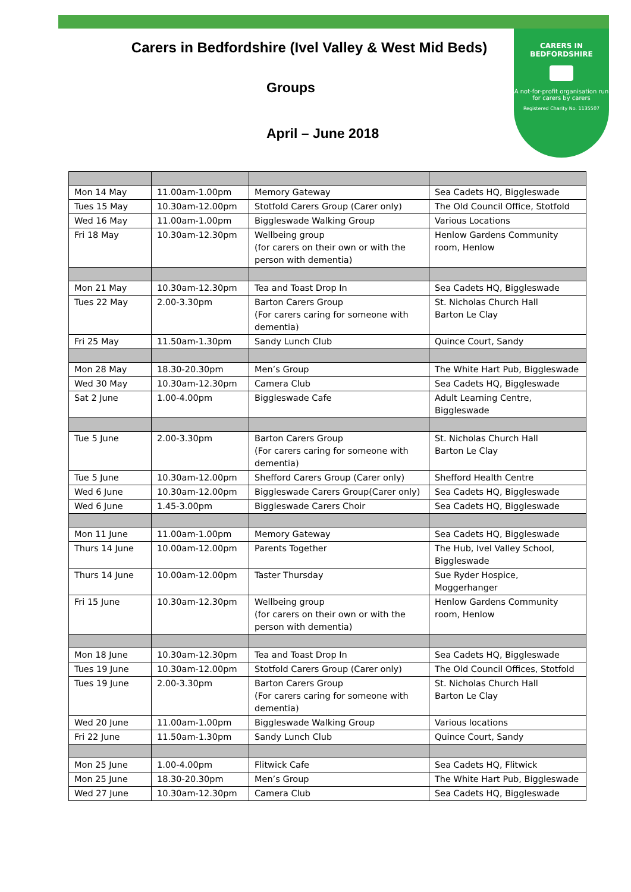CARERS IN BEDFORDSHIRE
A not-for-profit organisation run for carers by carers
Registered Charity No. 1135507
Carers in Bedfordshire (Ivel Valley & West Mid Beds)
Groups
April – June 2018
| Mon 14 May | 11.00am-1.00pm | Memory Gateway | Sea Cadets HQ, Biggleswade |
| Tues 15 May | 10.30am-12.00pm | Stotfold Carers Group (Carer only) | The Old Council Office, Stotfold |
| Wed 16 May | 11.00am-1.00pm | Biggleswade Walking Group | Various Locations |
| Fri 18 May | 10.30am-12.30pm | Wellbeing group (for carers on their own or with the person with dementia) | Henlow Gardens Community room, Henlow |
| Mon 21 May | 10.30am-12.30pm | Tea and Toast Drop In | Sea Cadets HQ, Biggleswade |
| Tues 22 May | 2.00-3.30pm | Barton Carers Group (For carers caring for someone with dementia) | St. Nicholas Church Hall Barton Le Clay |
| Fri 25 May | 11.50am-1.30pm | Sandy Lunch Club | Quince Court, Sandy |
| Mon 28 May | 18.30-20.30pm | Men’s Group | The White Hart Pub, Biggleswade |
| Wed 30 May | 10.30am-12.30pm | Camera Club | Sea Cadets HQ, Biggleswade |
| Sat 2 June | 1.00-4.00pm | Biggleswade Cafe | Adult Learning Centre, Biggleswade |
| Tue 5 June | 2.00-3.30pm | Barton Carers Group (For carers caring for someone with dementia) | St. Nicholas Church Hall Barton Le Clay |
| Tue 5 June | 10.30am-12.00pm | Shefford Carers Group (Carer only) | Shefford Health Centre |
| Wed 6 June | 10.30am-12.00pm | Biggleswade Carers Group(Carer only) | Sea Cadets HQ, Biggleswade |
| Wed 6 June | 1.45-3.00pm | Biggleswade Carers Choir | Sea Cadets HQ, Biggleswade |
| Mon 11 June | 11.00am-1.00pm | Memory Gateway | Sea Cadets HQ, Biggleswade |
| Thurs 14 June | 10.00am-12.00pm | Parents Together | The Hub, Ivel Valley School, Biggleswade |
| Thurs 14 June | 10.00am-12.00pm | Taster Thursday | Sue Ryder Hospice, Moggerhanger |
| Fri 15 June | 10.30am-12.30pm | Wellbeing group (for carers on their own or with the person with dementia) | Henlow Gardens Community room, Henlow |
| Mon 18 June | 10.30am-12.30pm | Tea and Toast Drop In | Sea Cadets HQ, Biggleswade |
| Tues 19 June | 10.30am-12.00pm | Stotfold Carers Group (Carer only) | The Old Council Offices, Stotfold |
| Tues 19 June | 2.00-3.30pm | Barton Carers Group (For carers caring for someone with dementia) | St. Nicholas Church Hall Barton Le Clay |
| Wed 20 June | 11.00am-1.00pm | Biggleswade Walking Group | Various locations |
| Fri 22 June | 11.50am-1.30pm | Sandy Lunch Club | Quince Court, Sandy |
| Mon 25 June | 1.00-4.00pm | Flitwick Cafe | Sea Cadets HQ, Flitwick |
| Mon 25 June | 18.30-20.30pm | Men’s Group | The White Hart Pub, Biggleswade |
| Wed 27 June | 10.30am-12.30pm | Camera Club | Sea Cadets HQ, Biggleswade |